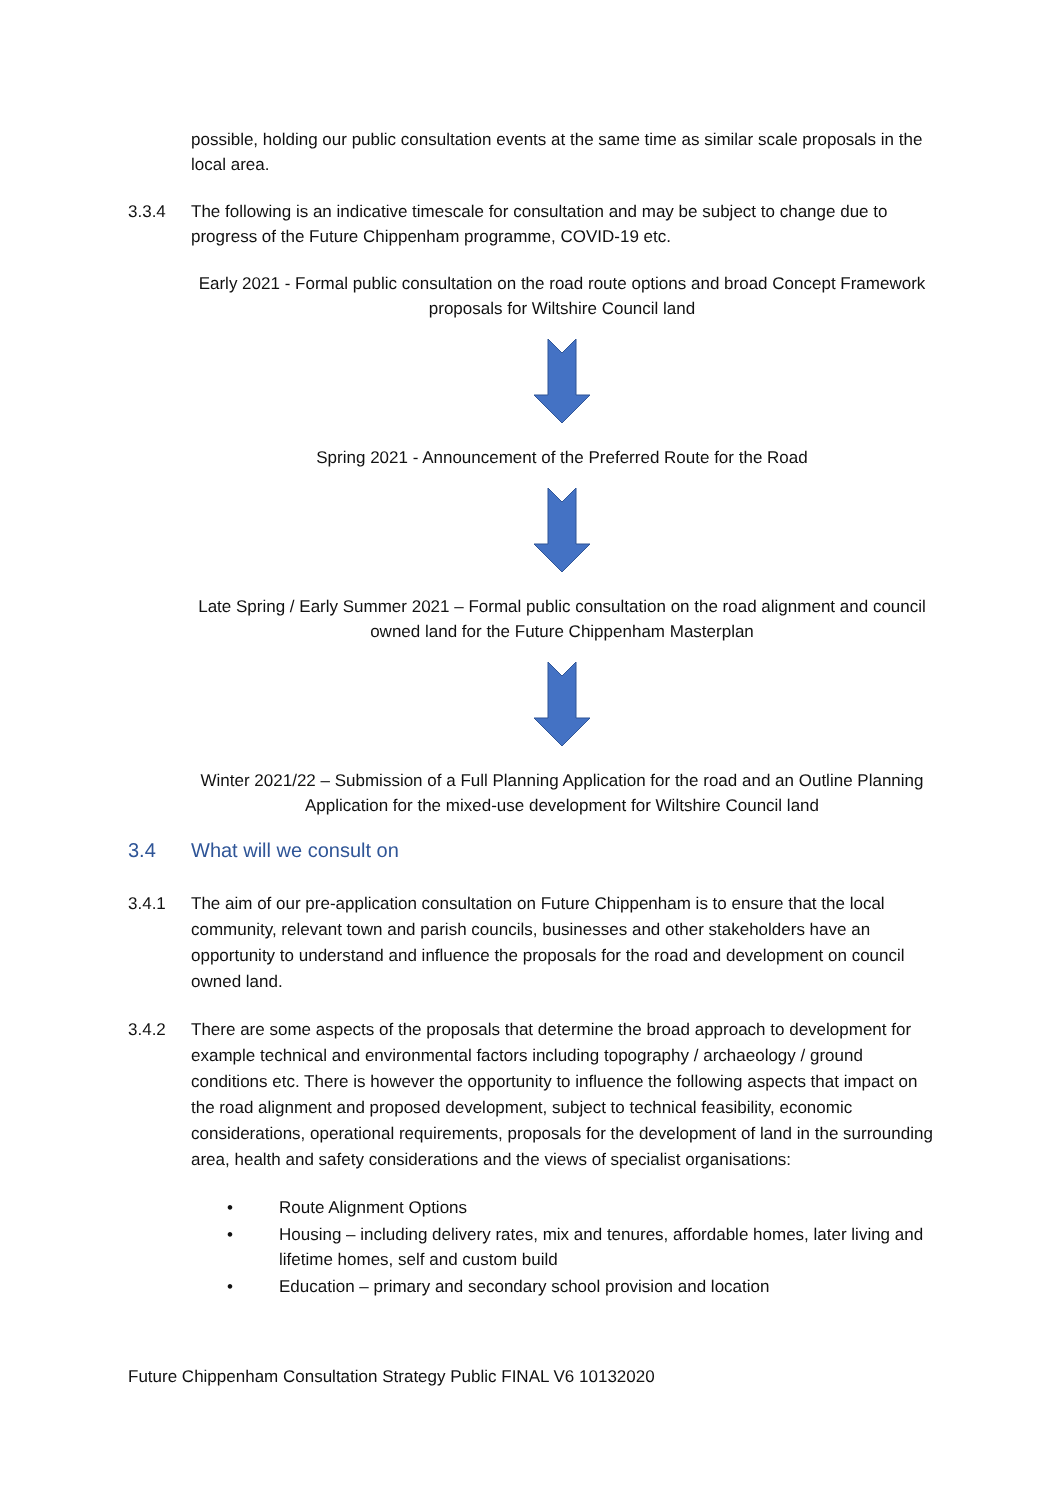possible, holding our public consultation events at the same time as similar scale proposals in the local area.
3.3.4 The following is an indicative timescale for consultation and may be subject to change due to progress of the Future Chippenham programme, COVID-19 etc.
Early 2021 - Formal public consultation on the road route options and broad Concept Framework proposals for Wiltshire Council land
Spring 2021 - Announcement of the Preferred Route for the Road
Late Spring / Early Summer 2021 – Formal public consultation on the road alignment and council owned land for the Future Chippenham Masterplan
Winter 2021/22 – Submission of a Full Planning Application for the road and an Outline Planning Application for the mixed-use development for Wiltshire Council land
3.4 What will we consult on
3.4.1 The aim of our pre-application consultation on Future Chippenham is to ensure that the local community, relevant town and parish councils, businesses and other stakeholders have an opportunity to understand and influence the proposals for the road and development on council owned land.
3.4.2 There are some aspects of the proposals that determine the broad approach to development for example technical and environmental factors including topography / archaeology / ground conditions etc. There is however the opportunity to influence the following aspects that impact on the road alignment and proposed development, subject to technical feasibility, economic considerations, operational requirements, proposals for the development of land in the surrounding area, health and safety considerations and the views of specialist organisations:
• Route Alignment Options
• Housing – including delivery rates, mix and tenures, affordable homes, later living and lifetime homes, self and custom build
• Education – primary and secondary school provision and location
Future Chippenham Consultation Strategy Public FINAL V6 10132020